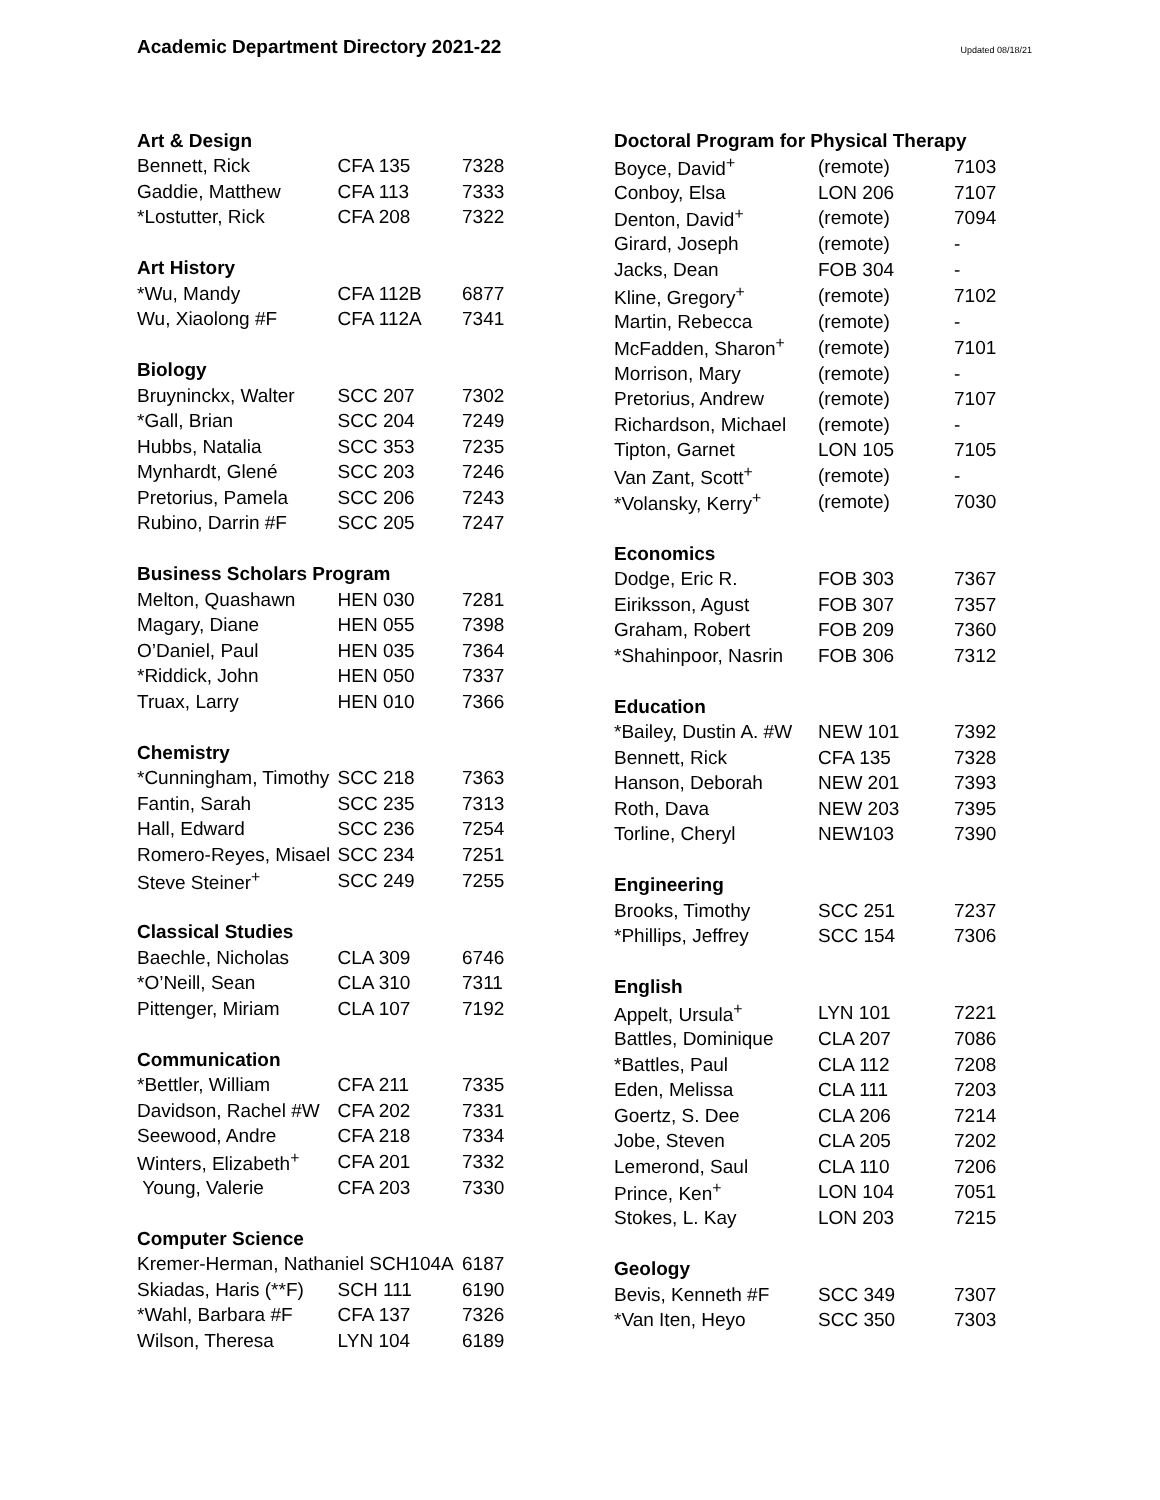Academic Department Directory 2021-22
Updated 08/18/21
| Art & Design | | |
| --- | --- | --- |
| Bennett, Rick | CFA 135 | 7328 |
| Gaddie, Matthew | CFA 113 | 7333 |
| *Lostutter, Rick | CFA 208 | 7322 |
| Art History | | |
| *Wu, Mandy | CFA 112B | 6877 |
| Wu, Xiaolong #F | CFA 112A | 7341 |
| Biology | | |
| Bruyninckx, Walter | SCC 207 | 7302 |
| *Gall, Brian | SCC 204 | 7249 |
| Hubbs, Natalia | SCC 353 | 7235 |
| Mynhardt, Glené | SCC 203 | 7246 |
| Pretorius, Pamela | SCC 206 | 7243 |
| Rubino, Darrin #F | SCC 205 | 7247 |
| Business Scholars Program | | |
| Melton, Quashawn | HEN 030 | 7281 |
| Magary, Diane | HEN 055 | 7398 |
| O’Daniel, Paul | HEN 035 | 7364 |
| *Riddick, John | HEN 050 | 7337 |
| Truax, Larry | HEN 010 | 7366 |
| Chemistry | | |
| *Cunningham, Timothy | SCC 218 | 7363 |
| Fantin, Sarah | SCC 235 | 7313 |
| Hall, Edward | SCC 236 | 7254 |
| Romero-Reyes, Misael | SCC 234 | 7251 |
| Steve Steiner<sup>+</sup> | SCC 249 | 7255 |
| Classical Studies | | |
| Baechle, Nicholas | CLA 309 | 6746 |
| *O’Neill, Sean | CLA 310 | 7311 |
| Pittenger, Miriam | CLA 107 | 7192 |
| Communication | | |
| *Bettler, William | CFA 211 | 7335 |
| Davidson, Rachel #W | CFA 202 | 7331 |
| Seewood, Andre | CFA 218 | 7334 |
| Winters, Elizabeth<sup>+</sup> | CFA 201 | 7332 |
| Young, Valerie | CFA 203 | 7330 |
| Computer Science | | |
| Kremer-Herman, Nathaniel SCH104A | | 6187 |
| Skiadas, Haris (**F) | SCH 111 | 6190 |
| *Wahl, Barbara #F | CFA 137 | 7326 |
| Wilson, Theresa | LYN 104 | 6189 |
| Doctoral Program for Physical Therapy | | |
| --- | --- | --- |
| Boyce, David<sup>+</sup> | (remote) | 7103 |
| Conboy, Elsa | LON 206 | 7107 |
| Denton, David<sup>+</sup> | (remote) | 7094 |
| Girard, Joseph | (remote) | - |
| Jacks, Dean | FOB 304 | - |
| Kline, Gregory<sup>+</sup> | (remote) | 7102 |
| Martin, Rebecca | (remote) | - |
| McFadden, Sharon<sup>+</sup> | (remote) | 7101 |
| Morrison, Mary | (remote) | - |
| Pretorius, Andrew | (remote) | 7107 |
| Richardson, Michael | (remote) | - |
| Tipton, Garnet | LON 105 | 7105 |
| Van Zant, Scott<sup>+</sup> | (remote) | - |
| *Volansky, Kerry<sup>+</sup> | (remote) | 7030 |
| Economics | | |
| Dodge, Eric R. | FOB 303 | 7367 |
| Eiriksson, Agust | FOB 307 | 7357 |
| Graham, Robert | FOB 209 | 7360 |
| *Shahinpoor, Nasrin | FOB 306 | 7312 |
| Education | | |
| *Bailey, Dustin A. #W | NEW 101 | 7392 |
| Bennett, Rick | CFA 135 | 7328 |
| Hanson, Deborah | NEW 201 | 7393 |
| Roth, Dava | NEW 203 | 7395 |
| Torline, Cheryl | NEW103 | 7390 |
| Engineering | | |
| Brooks, Timothy | SCC 251 | 7237 |
| *Phillips, Jeffrey | SCC 154 | 7306 |
| English | | |
| Appelt, Ursula<sup>+</sup> | LYN 101 | 7221 |
| Battles, Dominique | CLA 207 | 7086 |
| *Battles, Paul | CLA 112 | 7208 |
| Eden, Melissa | CLA 111 | 7203 |
| Goertz, S. Dee | CLA 206 | 7214 |
| Jobe, Steven | CLA 205 | 7202 |
| Lemerond, Saul | CLA 110 | 7206 |
| Prince, Ken<sup>+</sup> | LON 104 | 7051 |
| Stokes, L. Kay | LON 203 | 7215 |
| Geology | | |
| Bevis, Kenneth #F | SCC 349 | 7307 |
| *Van Iten, Heyo | SCC 350 | 7303 |